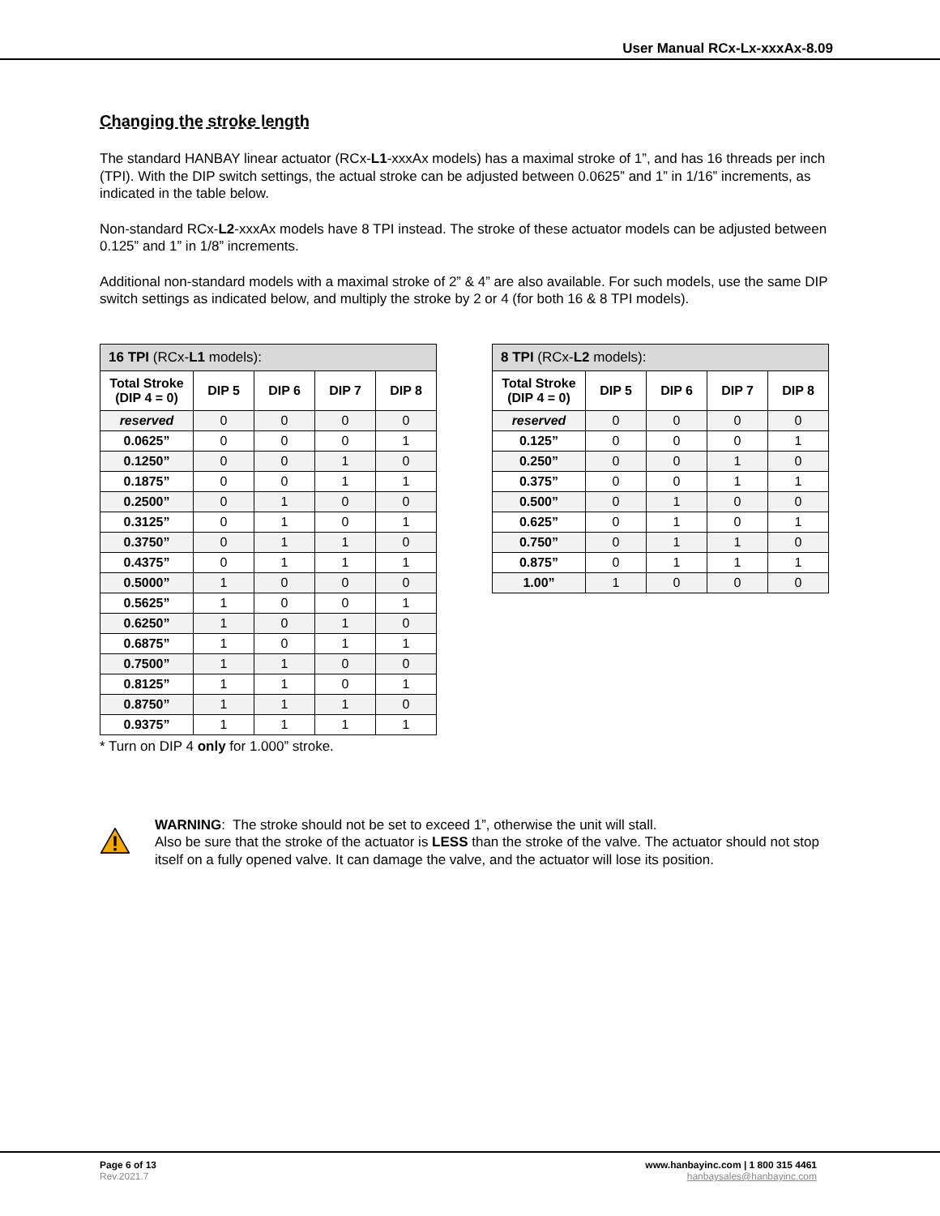User Manual RCx-Lx-xxxAx-8.09
Changing the stroke length
The standard HANBAY linear actuator (RCx-L1-xxxAx models) has a maximal stroke of 1”, and has 16 threads per inch (TPI). With the DIP switch settings, the actual stroke can be adjusted between 0.0625” and 1” in 1/16” increments, as indicated in the table below.
Non-standard RCx-L2-xxxAx models have 8 TPI instead. The stroke of these actuator models can be adjusted between 0.125” and 1” in 1/8” increments.
Additional non-standard models with a maximal stroke of 2” & 4” are also available. For such models, use the same DIP switch settings as indicated below, and multiply the stroke by 2 or 4 (for both 16 & 8 TPI models).
| 16 TPI (RCx- L1 models): | | | | |
| --- | --- | --- | --- | --- |
| Total Stroke (DIP 4 = 0) | DIP 5 | DIP 6 | DIP 7 | DIP 8 |
| reserved | 0 | 0 | 0 | 0 |
| 0.0625” | 0 | 0 | 0 | 1 |
| 0.1250” | 0 | 0 | 1 | 0 |
| 0.1875” | 0 | 0 | 1 | 1 |
| 0.2500” | 0 | 1 | 0 | 0 |
| 0.3125” | 0 | 1 | 0 | 1 |
| 0.3750” | 0 | 1 | 1 | 0 |
| 0.4375” | 0 | 1 | 1 | 1 |
| 0.5000” | 1 | 0 | 0 | 0 |
| 0.5625” | 1 | 0 | 0 | 1 |
| 0.6250” | 1 | 0 | 1 | 0 |
| 0.6875” | 1 | 0 | 1 | 1 |
| 0.7500” | 1 | 1 | 0 | 0 |
| 0.8125” | 1 | 1 | 0 | 1 |
| 0.8750” | 1 | 1 | 1 | 0 |
| 0.9375” | 1 | 1 | 1 | 1 |
* Turn on DIP 4 only for 1.000” stroke.
| 8 TPI (RCx- L2 models): | | | | |
| --- | --- | --- | --- | --- |
| Total Stroke (DIP 4 = 0) | DIP 5 | DIP 6 | DIP 7 | DIP 8 |
| reserved | 0 | 0 | 0 | 0 |
| 0.125” | 0 | 0 | 0 | 1 |
| 0.250” | 0 | 0 | 1 | 0 |
| 0.375” | 0 | 0 | 1 | 1 |
| 0.500” | 0 | 1 | 0 | 0 |
| 0.625” | 0 | 1 | 0 | 1 |
| 0.750” | 0 | 1 | 1 | 0 |
| 0.875” | 0 | 1 | 1 | 1 |
| 1.00” | 1 | 0 | 0 | 0 |
WARNING: The stroke should not be set to exceed 1”, otherwise the unit will stall.
Also be sure that the stroke of the actuator is LESS than the stroke of the valve. The actuator should not stop itself on a fully opened valve. It can damage the valve, and the actuator will lose its position.
Page 6 of 13
Rev.2021.7
www.hanbayinc.com | 1 800 315 4461
hanbaysales@hanbayinc.com